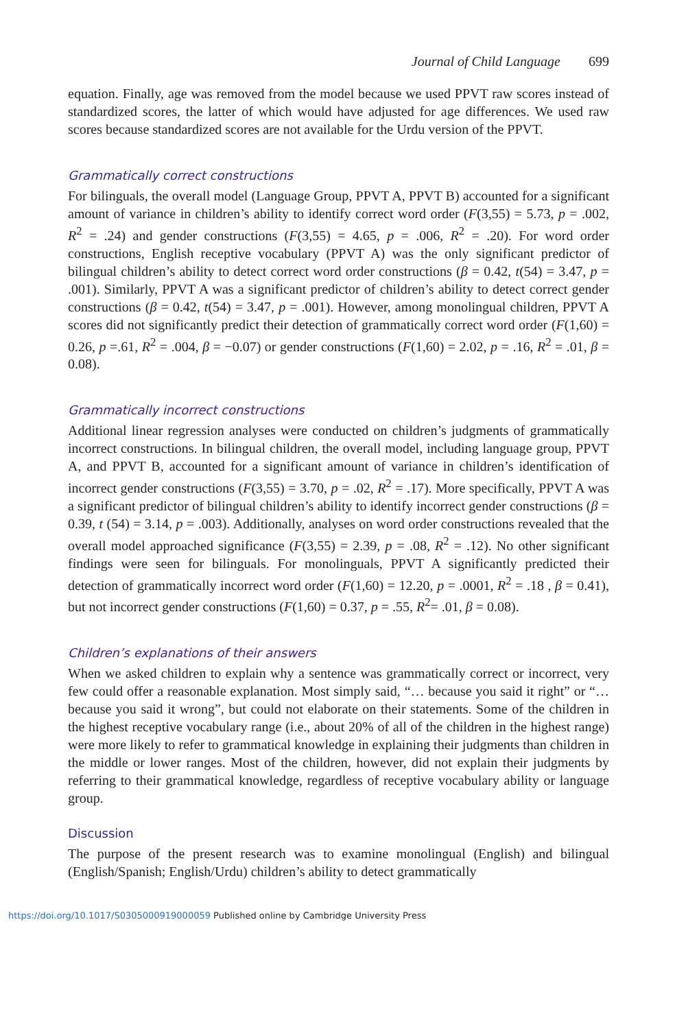Journal of Child Language 699
equation. Finally, age was removed from the model because we used PPVT raw scores instead of standardized scores, the latter of which would have adjusted for age differences. We used raw scores because standardized scores are not available for the Urdu version of the PPVT.
Grammatically correct constructions
For bilinguals, the overall model (Language Group, PPVT A, PPVT B) accounted for a significant amount of variance in children’s ability to identify correct word order (F(3,55) = 5.73, p = .002, R<sup>2</sup> = .24) and gender constructions (F(3,55) = 4.65, p = .006, R<sup>2</sup> = .20). For word order constructions, English receptive vocabulary (PPVT A) was the only significant predictor of bilingual children’s ability to detect correct word order constructions (β = 0.42, t(54) = 3.47, p = .001). Similarly, PPVT A was a significant predictor of children’s ability to detect correct gender constructions (β = 0.42, t(54) = 3.47, p = .001). However, among monolingual children, PPVT A scores did not significantly predict their detection of grammatically correct word order (F(1,60) = 0.26, p =.61, R<sup>2</sup> = .004, β = −0.07) or gender constructions (F(1,60) = 2.02, p = .16, R<sup>2</sup> = .01, β = 0.08).
Grammatically incorrect constructions
Additional linear regression analyses were conducted on children’s judgments of grammatically incorrect constructions. In bilingual children, the overall model, including language group, PPVT A, and PPVT B, accounted for a significant amount of variance in children’s identification of incorrect gender constructions (F(3,55) = 3.70, p = .02, R<sup>2</sup> = .17). More specifically, PPVT A was a significant predictor of bilingual children’s ability to identify incorrect gender constructions (β = 0.39, t (54) = 3.14, p = .003). Additionally, analyses on word order constructions revealed that the overall model approached significance (F(3,55) = 2.39, p = .08, R<sup>2</sup> = .12). No other significant findings were seen for bilinguals. For monolinguals, PPVT A significantly predicted their detection of grammatically incorrect word order (F(1,60) = 12.20, p = .0001, R<sup>2</sup> = .18 , β = 0.41), but not incorrect gender constructions (F(1,60) = 0.37, p = .55, R<sup>2</sup>= .01, β = 0.08).
Children’s explanations of their answers
When we asked children to explain why a sentence was grammatically correct or incorrect, very few could offer a reasonable explanation. Most simply said, “… because you said it right” or “… because you said it wrong”, but could not elaborate on their statements. Some of the children in the highest receptive vocabulary range (i.e., about 20% of all of the children in the highest range) were more likely to refer to grammatical knowledge in explaining their judgments than children in the middle or lower ranges. Most of the children, however, did not explain their judgments by referring to their grammatical knowledge, regardless of receptive vocabulary ability or language group.
Discussion
The purpose of the present research was to examine monolingual (English) and bilingual (English/Spanish; English/Urdu) children’s ability to detect grammatically
https://doi.org/10.1017/S0305000919000059 Published online by Cambridge University Press